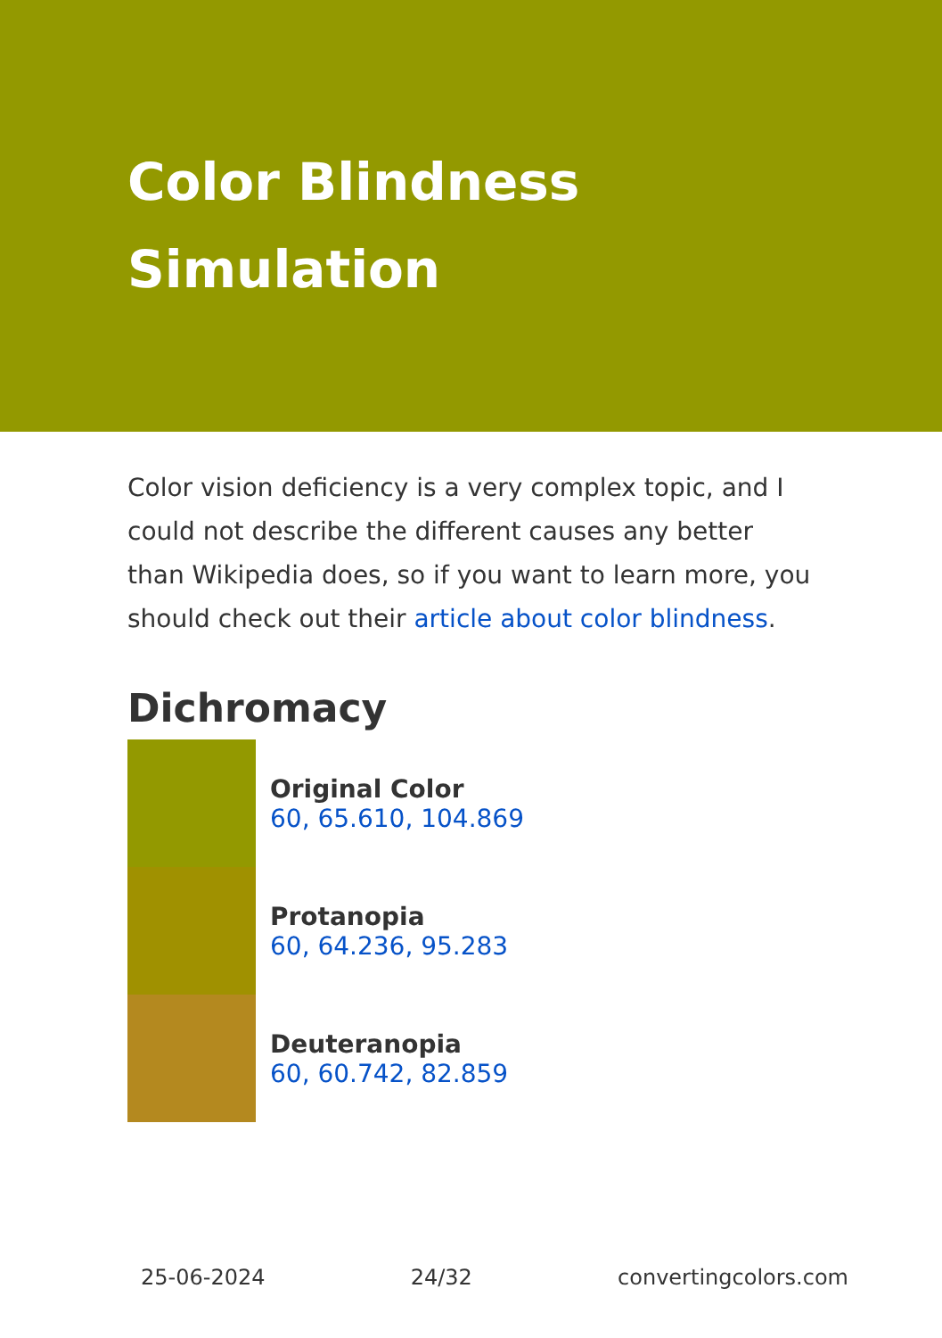Color Blindness Simulation
Color vision deficiency is a very complex topic, and I could not describe the different causes any better than Wikipedia does, so if you want to learn more, you should check out their article about color blindness.
Dichromacy
Original Color
60, 65.610, 104.869
Protanopia
60, 64.236, 95.283
Deuteranopia
60, 60.742, 82.859
25-06-2024 24/32 convertingcolors.com